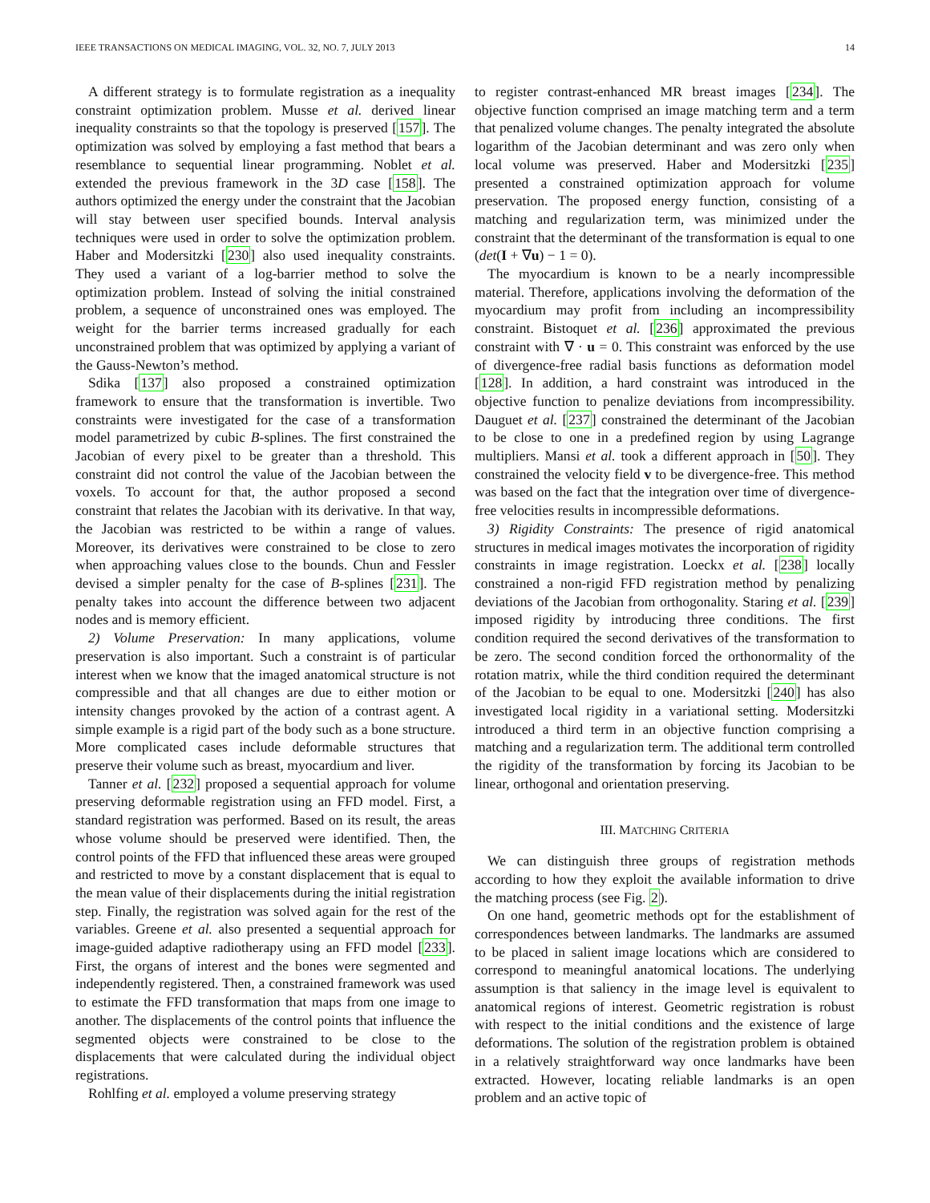IEEE TRANSACTIONS ON MEDICAL IMAGING, VOL. 32, NO. 7, JULY 2013 14
A different strategy is to formulate registration as a inequality constraint optimization problem. Musse et al. derived linear inequality constraints so that the topology is preserved [157]. The optimization was solved by employing a fast method that bears a resemblance to sequential linear programming. Noblet et al. extended the previous framework in the 3D case [158]. The authors optimized the energy under the constraint that the Jacobian will stay between user specified bounds. Interval analysis techniques were used in order to solve the optimization problem. Haber and Modersitzki [230] also used inequality constraints. They used a variant of a log-barrier method to solve the optimization problem. Instead of solving the initial constrained problem, a sequence of unconstrained ones was employed. The weight for the barrier terms increased gradually for each unconstrained problem that was optimized by applying a variant of the Gauss-Newton’s method.
Sdika [137] also proposed a constrained optimization framework to ensure that the transformation is invertible. Two constraints were investigated for the case of a transformation model parametrized by cubic B-splines. The first constrained the Jacobian of every pixel to be greater than a threshold. This constraint did not control the value of the Jacobian between the voxels. To account for that, the author proposed a second constraint that relates the Jacobian with its derivative. In that way, the Jacobian was restricted to be within a range of values. Moreover, its derivatives were constrained to be close to zero when approaching values close to the bounds. Chun and Fessler devised a simpler penalty for the case of B-splines [231]. The penalty takes into account the difference between two adjacent nodes and is memory efficient.
2) Volume Preservation: In many applications, volume preservation is also important. Such a constraint is of particular interest when we know that the imaged anatomical structure is not compressible and that all changes are due to either motion or intensity changes provoked by the action of a contrast agent. A simple example is a rigid part of the body such as a bone structure. More complicated cases include deformable structures that preserve their volume such as breast, myocardium and liver.
Tanner et al. [232] proposed a sequential approach for volume preserving deformable registration using an FFD model. First, a standard registration was performed. Based on its result, the areas whose volume should be preserved were identified. Then, the control points of the FFD that influenced these areas were grouped and restricted to move by a constant displacement that is equal to the mean value of their displacements during the initial registration step. Finally, the registration was solved again for the rest of the variables. Greene et al. also presented a sequential approach for image-guided adaptive radiotherapy using an FFD model [233]. First, the organs of interest and the bones were segmented and independently registered. Then, a constrained framework was used to estimate the FFD transformation that maps from one image to another. The displacements of the control points that influence the segmented objects were constrained to be close to the displacements that were calculated during the individual object registrations.
Rohlfing et al. employed a volume preserving strategy
to register contrast-enhanced MR breast images [234]. The objective function comprised an image matching term and a term that penalized volume changes. The penalty integrated the absolute logarithm of the Jacobian determinant and was zero only when local volume was preserved. Haber and Modersitzki [235] presented a constrained optimization approach for volume preservation. The proposed energy function, consisting of a matching and regularization term, was minimized under the constraint that the determinant of the transformation is equal to one (det(I + ∇u) − 1 = 0).
The myocardium is known to be a nearly incompressible material. Therefore, applications involving the deformation of the myocardium may profit from including an incompressibility constraint. Bistoquet et al. [236] approximated the previous constraint with ∇ · u = 0. This constraint was enforced by the use of divergence-free radial basis functions as deformation model [128]. In addition, a hard constraint was introduced in the objective function to penalize deviations from incompressibility. Dauguet et al. [237] constrained the determinant of the Jacobian to be close to one in a predefined region by using Lagrange multipliers. Mansi et al. took a different approach in [50]. They constrained the velocity field v to be divergence-free. This method was based on the fact that the integration over time of divergence-free velocities results in incompressible deformations.
3) Rigidity Constraints: The presence of rigid anatomical structures in medical images motivates the incorporation of rigidity constraints in image registration. Loeckx et al. [238] locally constrained a non-rigid FFD registration method by penalizing deviations of the Jacobian from orthogonality. Staring et al. [239] imposed rigidity by introducing three conditions. The first condition required the second derivatives of the transformation to be zero. The second condition forced the orthonormality of the rotation matrix, while the third condition required the determinant of the Jacobian to be equal to one. Modersitzki [240] has also investigated local rigidity in a variational setting. Modersitzki introduced a third term in an objective function comprising a matching and a regularization term. The additional term controlled the rigidity of the transformation by forcing its Jacobian to be linear, orthogonal and orientation preserving.
III. MATCHING CRITERIA
We can distinguish three groups of registration methods according to how they exploit the available information to drive the matching process (see Fig. 2).
On one hand, geometric methods opt for the establishment of correspondences between landmarks. The landmarks are assumed to be placed in salient image locations which are considered to correspond to meaningful anatomical locations. The underlying assumption is that saliency in the image level is equivalent to anatomical regions of interest. Geometric registration is robust with respect to the initial conditions and the existence of large deformations. The solution of the registration problem is obtained in a relatively straightforward way once landmarks have been extracted. However, locating reliable landmarks is an open problem and an active topic of